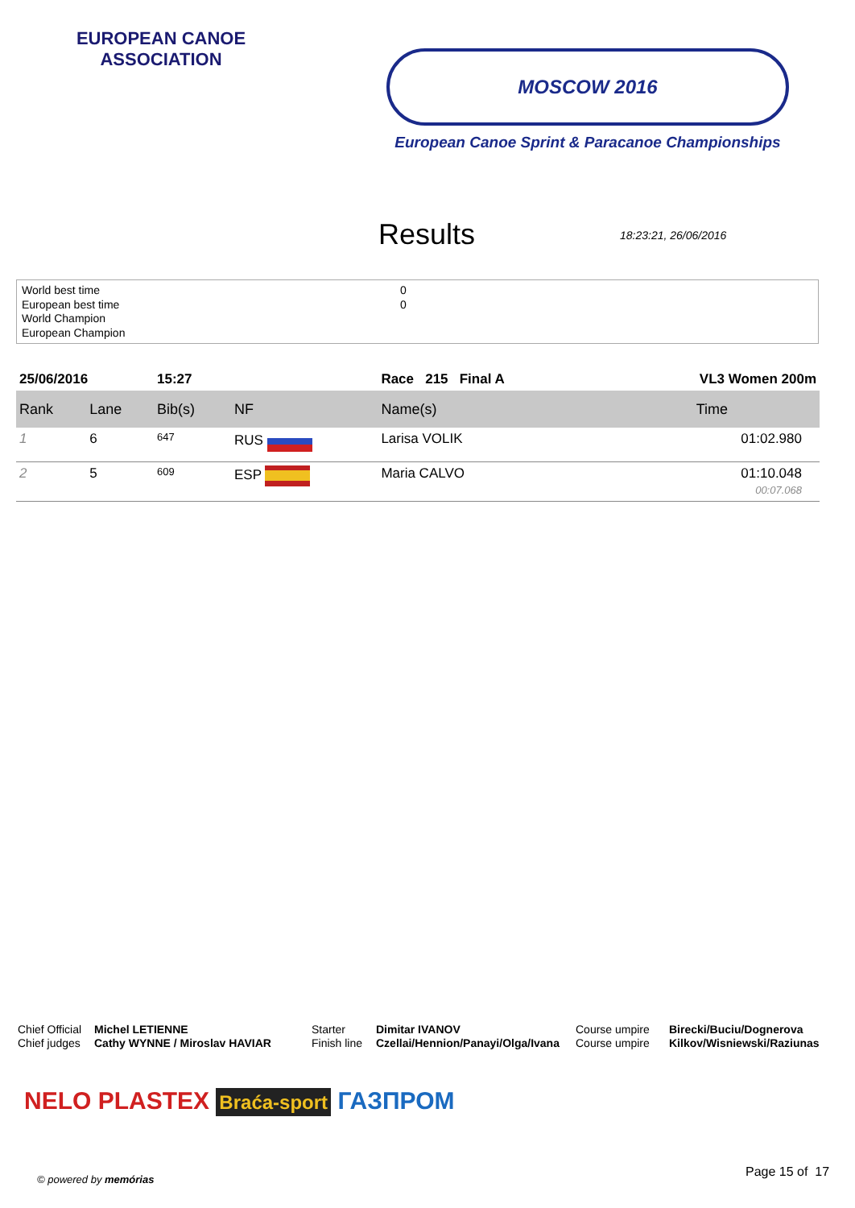EUROPEAN CANOE ASSOCIATION
MOSCOW 2016
European Canoe Sprint & Paracanoe Championships
Results
18:23:21, 26/06/2016
World best time
European best time
World Champion
European Champion
0
0
| 25/06/2016 | | 15:27 | | Race 215 Final A | VL3 Women 200m |
| Rank | Lane | Bib(s) | NF | Name(s) | Time |
| 1 | 6 | 647 | RUS | Larisa VOLIK | 01:02.980 |
| 2 | 5 | 609 | ESP | Maria CALVO | 01:10.048 00:07.068 |
Chief Official
Chief judges
Michel LETIENNE
Cathy WYNNE / Miroslav HAVIAR
Starter
Finish line
Dimitar IVANOV
Czellai/Hennion/Panayi/Olga/Ivana
Course umpire
Course umpire
Birecki/Buciu/Dognerova
Kilkov/Wisniewski/Raziunas
NELO PLASTEX Braća-sport ГАЗПРОМ
© powered by memórias Page 15 of 17